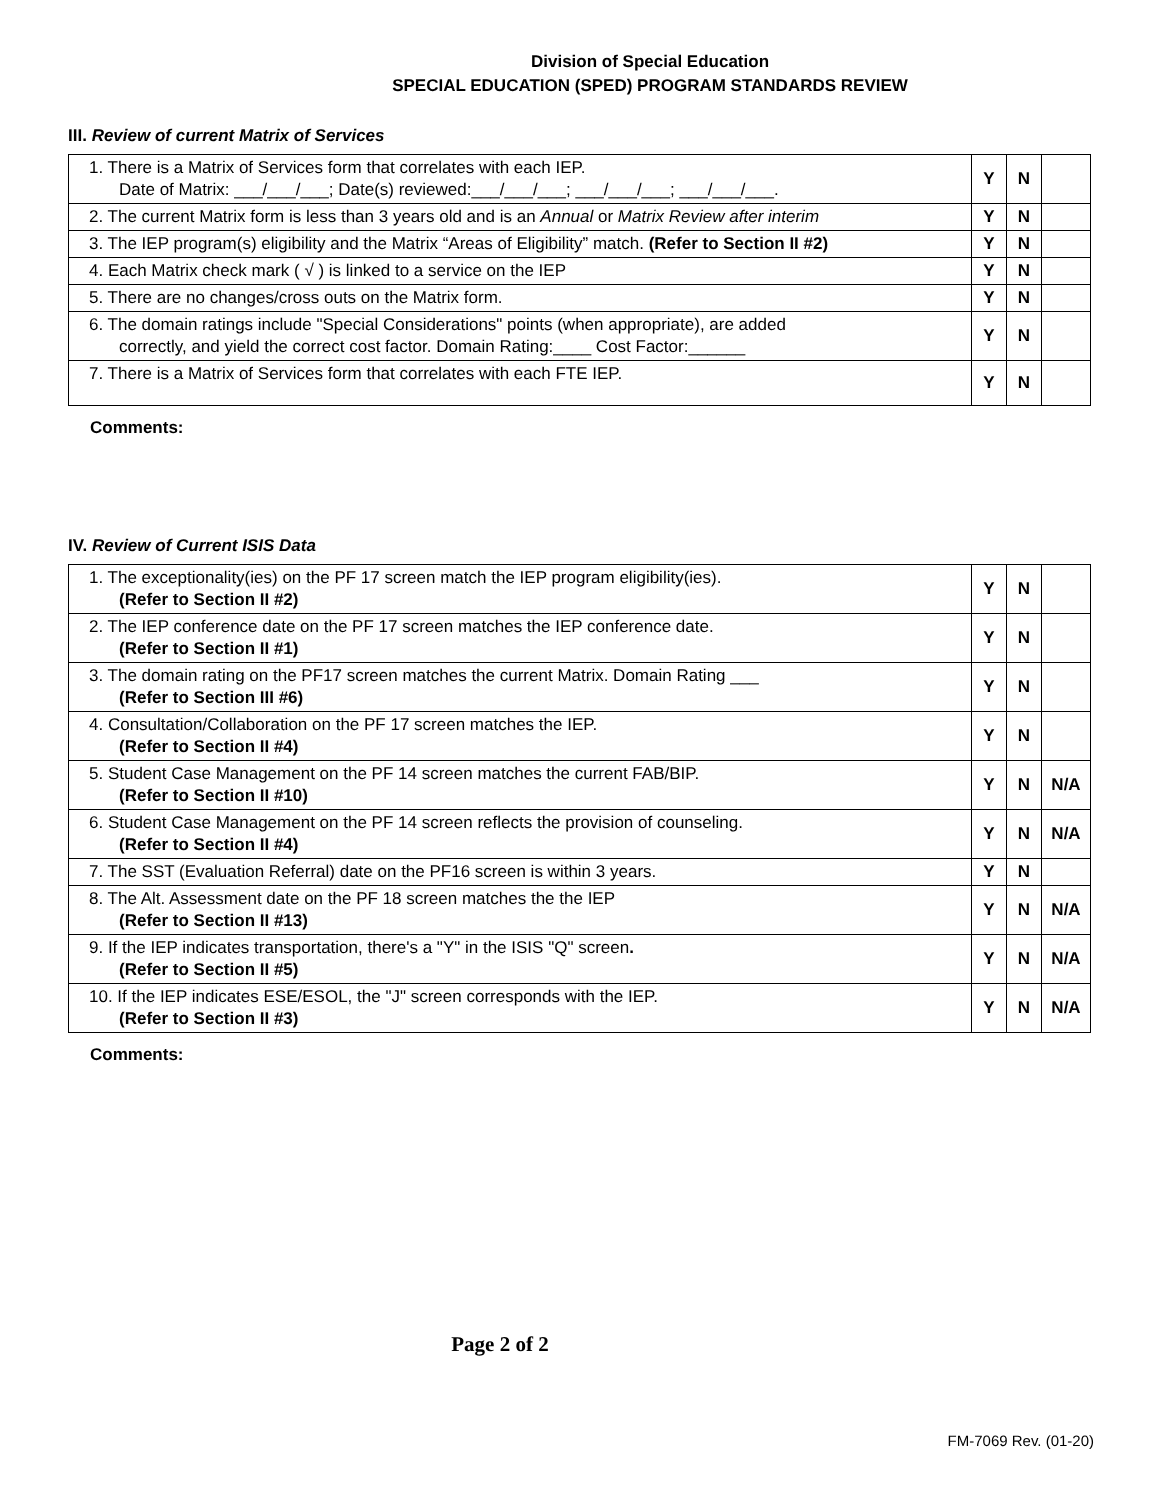Division of Special Education
SPECIAL EDUCATION (SPED) PROGRAM STANDARDS REVIEW
III. Review of current Matrix of Services
| 1. There is a Matrix of Services form that correlates with each IEP. Date of Matrix: ___/___/___; Date(s) reviewed:___/___/___; ___/___/___; ___/___/___. | Y | N | |
| 2. The current Matrix form is less than 3 years old and is an Annual or Matrix Review after interim | Y | N | |
| 3. The IEP program(s) eligibility and the Matrix “Areas of Eligibility” match. (Refer to Section II #2) | Y | N | |
| 4. Each Matrix check mark ( √ ) is linked to a service on the IEP | Y | N | |
| 5. There are no changes/cross outs on the Matrix form. | Y | N | |
| 6. The domain ratings include "Special Considerations" points (when appropriate), are added correctly, and yield the correct cost factor. Domain Rating:____ Cost Factor:______ | Y | N | |
| 7. There is a Matrix of Services form that correlates with each FTE IEP. | Y | N | |
Comments:
IV. Review of Current ISIS Data
| 1. The exceptionality(ies) on the PF 17 screen match the IEP program eligibility(ies). (Refer to Section II #2) | Y | N | |
| 2. The IEP conference date on the PF 17 screen matches the IEP conference date. (Refer to Section II #1) | Y | N | |
| 3. The domain rating on the PF17 screen matches the current Matrix. Domain Rating ___ (Refer to Section III #6) | Y | N | |
| 4. Consultation/Collaboration on the PF 17 screen matches the IEP. (Refer to Section II #4) | Y | N | |
| 5. Student Case Management on the PF 14 screen matches the current FAB/BIP. (Refer to Section II #10) | Y | N | N/A |
| 6. Student Case Management on the PF 14 screen reflects the provision of counseling. (Refer to Section II #4) | Y | N | N/A |
| 7. The SST (Evaluation Referral) date on the PF16 screen is within 3 years. | Y | N | |
| 8. The Alt. Assessment date on the PF 18 screen matches the the IEP (Refer to Section II #13) | Y | N | N/A |
| 9. If the IEP indicates transportation, there's a "Y" in the ISIS "Q" screen . (Refer to Section II #5) | Y | N | N/A |
| 10. If the IEP indicates ESE/ESOL, the "J" screen corresponds with the IEP. (Refer to Section II #3) | Y | N | N/A |
Comments:
Page 2 of 2
FM-7069 Rev. (01-20)